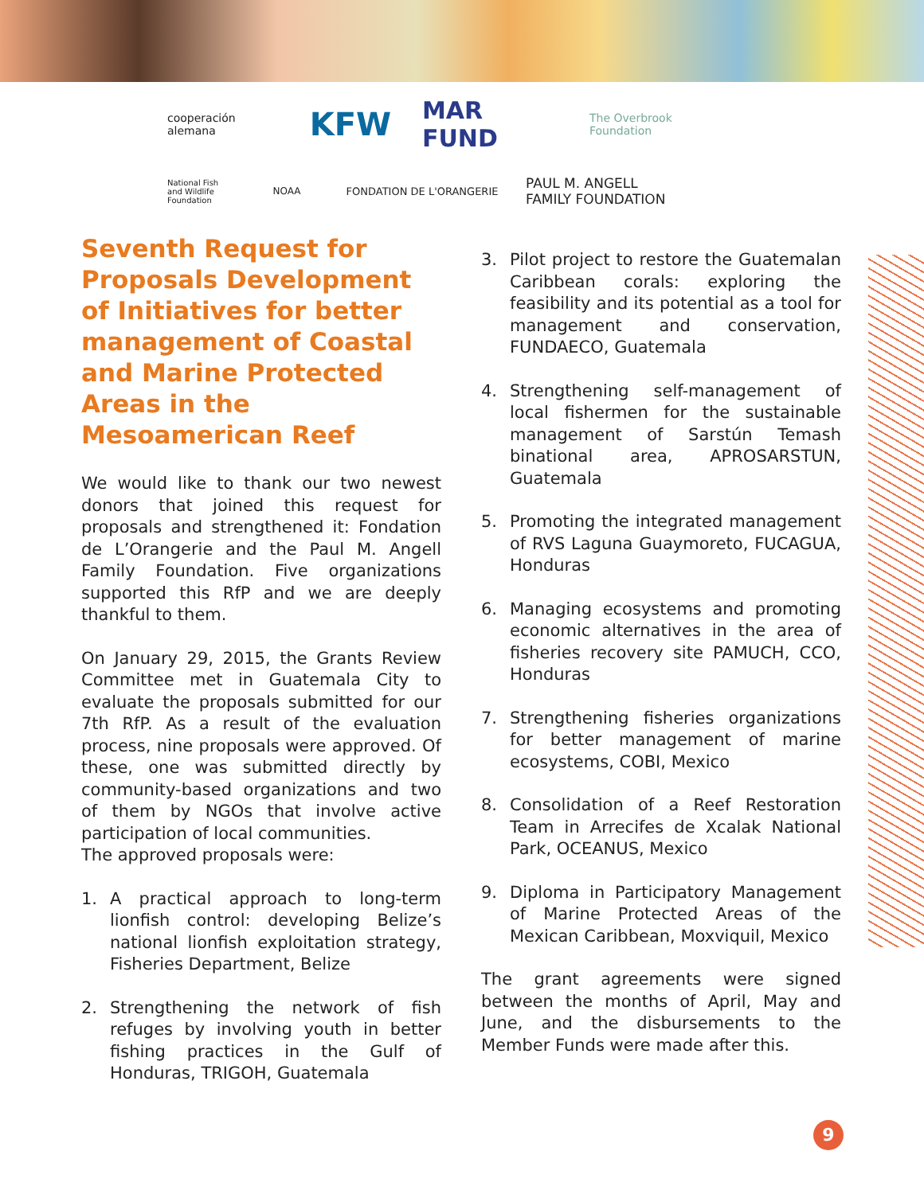cooperación alemana
KFW
MAR FUND
The Overbrook Foundation
National Fish and Wildlife Foundation
NOAA
FONDATION DE L'ORANGERIE
PAUL M. ANGELL FAMILY FOUNDATION
Seventh Request for Proposals Development of Initiatives for better management of Coastal and Marine Protected Areas in the Mesoamerican Reef
We would like to thank our two newest donors that joined this request for proposals and strengthened it: Fondation de L’Orangerie and the Paul M. Angell Family Foundation. Five organizations supported this RfP and we are deeply thankful to them.
On January 29, 2015, the Grants Review Committee met in Guatemala City to evaluate the proposals submitted for our 7th RfP. As a result of the evaluation process, nine proposals were approved. Of these, one was submitted directly by community-based organizations and two of them by NGOs that involve active participation of local communities.
The approved proposals were:
1. A practical approach to long-term lionfish control: developing Belize’s national lionfish exploitation strategy, Fisheries Department, Belize
2. Strengthening the network of fish refuges by involving youth in better fishing practices in the Gulf of Honduras, TRIGOH, Guatemala
3. Pilot project to restore the Guatemalan Caribbean corals: exploring the feasibility and its potential as a tool for management and conservation, FUNDAECO, Guatemala
4. Strengthening self-management of local fishermen for the sustainable management of Sarstún Temash binational area, APROSARSTUN, Guatemala
5. Promoting the integrated management of RVS Laguna Guaymoreto, FUCAGUA, Honduras
6. Managing ecosystems and promoting economic alternatives in the area of fisheries recovery site PAMUCH, CCO, Honduras
7. Strengthening fisheries organizations for better management of marine ecosystems, COBI, Mexico
8. Consolidation of a Reef Restoration Team in Arrecifes de Xcalak National Park, OCEANUS, Mexico
9. Diploma in Participatory Management of Marine Protected Areas of the Mexican Caribbean, Moxviquil, Mexico
The grant agreements were signed between the months of April, May and June, and the disbursements to the Member Funds were made after this.
9